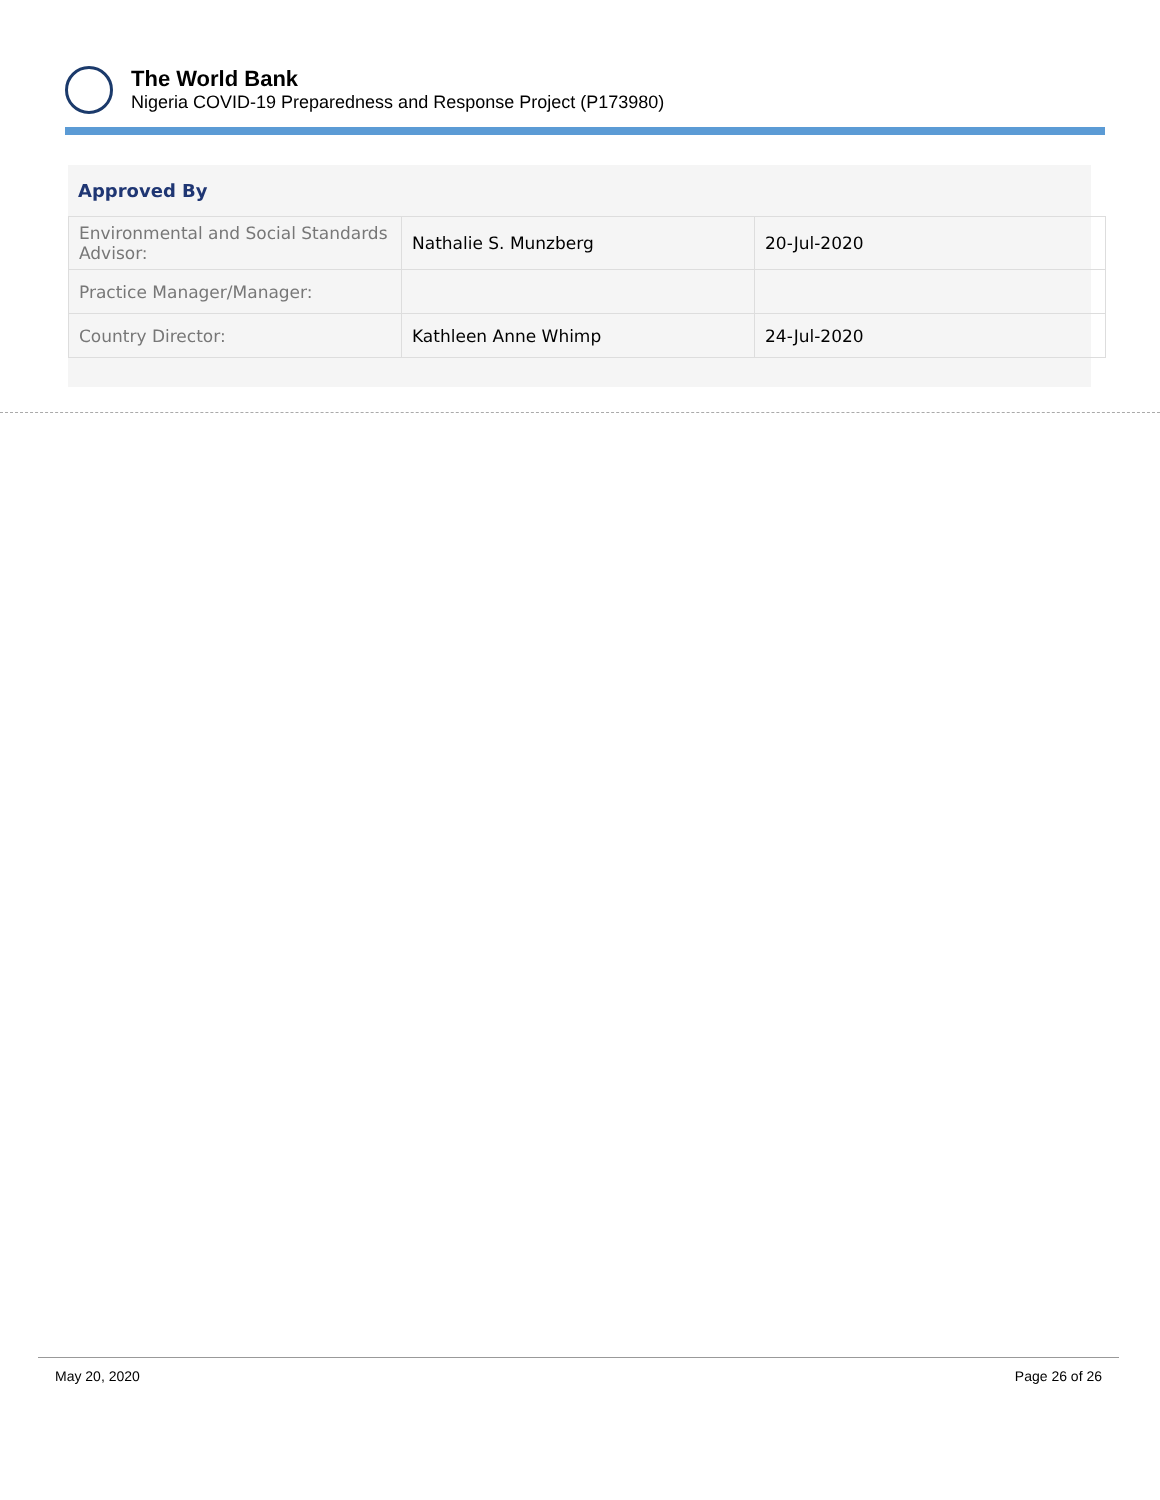The World Bank
Nigeria COVID-19 Preparedness and Response Project (P173980)
Approved By
| Environmental and Social Standards Advisor: | Nathalie S. Munzberg | 20-Jul-2020 |
| Practice Manager/Manager: | | |
| Country Director: | Kathleen Anne Whimp | 24-Jul-2020 |
May 20, 2020 Page 26 of 26